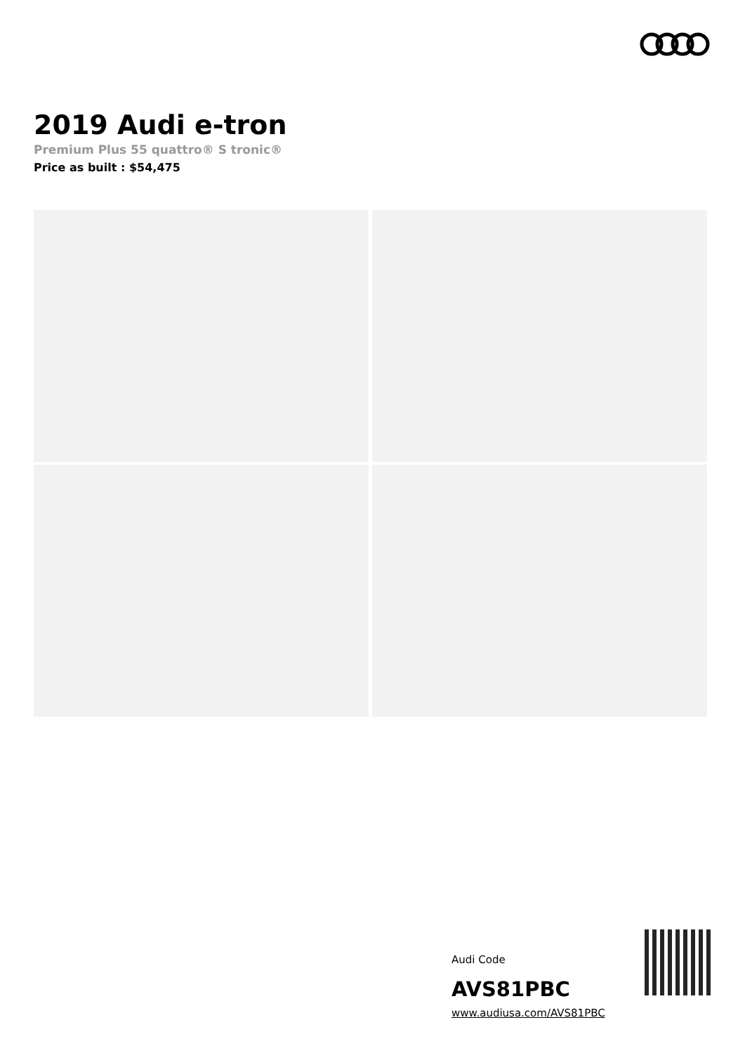2019 Audi e-tron
Premium Plus 55 quattro® S tronic®
Price as built : $54,475
Audi Code
AVS81PBC
www.audiusa.com/AVS81PBC